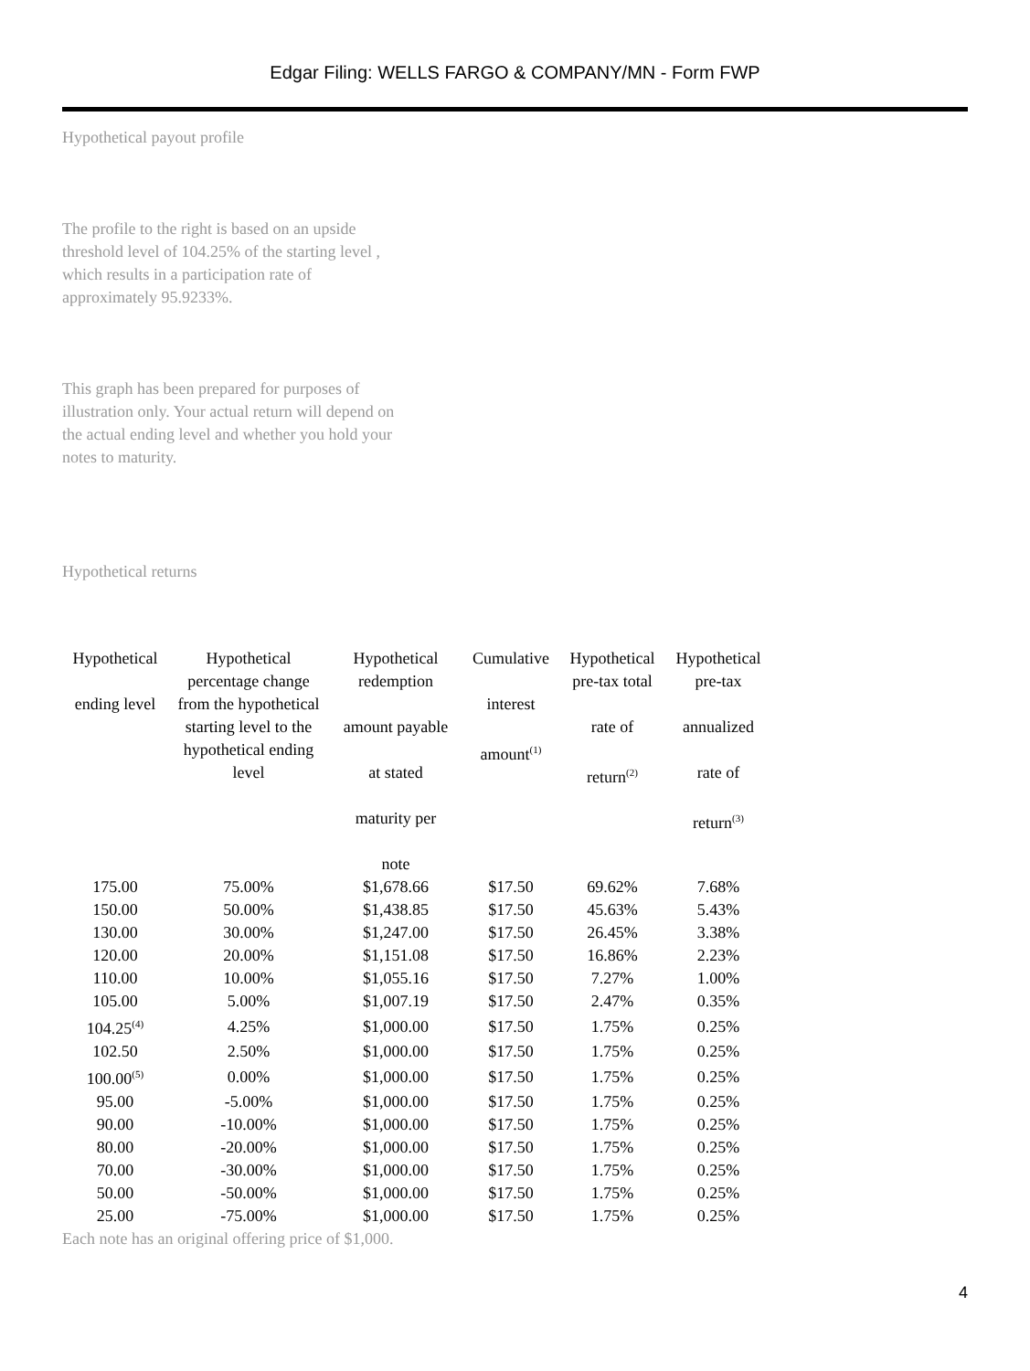Edgar Filing: WELLS FARGO & COMPANY/MN - Form FWP
Hypothetical payout profile
The profile to the right is based on an upside threshold level of 104.25% of the starting level , which results in a participation rate of approximately 95.9233%.
This graph has been prepared for purposes of illustration only. Your actual return will depend on the actual ending level and whether you hold your notes to maturity.
Hypothetical returns
| Hypothetical ending level | Hypothetical percentage change from the hypothetical starting level to the hypothetical ending level | Hypothetical redemption amount payable at stated maturity per note | Cumulative interest amount<sup>(1)</sup> | Hypothetical pre-tax total rate of return<sup>(2)</sup> | Hypothetical pre-tax annualized rate of return<sup>(3)</sup> |
| --- | --- | --- | --- | --- | --- |
| 175.00 | 75.00% | $1,678.66 | $17.50 | 69.62% | 7.68% |
| 150.00 | 50.00% | $1,438.85 | $17.50 | 45.63% | 5.43% |
| 130.00 | 30.00% | $1,247.00 | $17.50 | 26.45% | 3.38% |
| 120.00 | 20.00% | $1,151.08 | $17.50 | 16.86% | 2.23% |
| 110.00 | 10.00% | $1,055.16 | $17.50 | 7.27% | 1.00% |
| 105.00 | 5.00% | $1,007.19 | $17.50 | 2.47% | 0.35% |
| 104.25<sup>(4)</sup> | 4.25% | $1,000.00 | $17.50 | 1.75% | 0.25% |
| 102.50 | 2.50% | $1,000.00 | $17.50 | 1.75% | 0.25% |
| 100.00<sup>(5)</sup> | 0.00% | $1,000.00 | $17.50 | 1.75% | 0.25% |
| 95.00 | -5.00% | $1,000.00 | $17.50 | 1.75% | 0.25% |
| 90.00 | -10.00% | $1,000.00 | $17.50 | 1.75% | 0.25% |
| 80.00 | -20.00% | $1,000.00 | $17.50 | 1.75% | 0.25% |
| 70.00 | -30.00% | $1,000.00 | $17.50 | 1.75% | 0.25% |
| 50.00 | -50.00% | $1,000.00 | $17.50 | 1.75% | 0.25% |
| 25.00 | -75.00% | $1,000.00 | $17.50 | 1.75% | 0.25% |
Each note has an original offering price of $1,000.
4